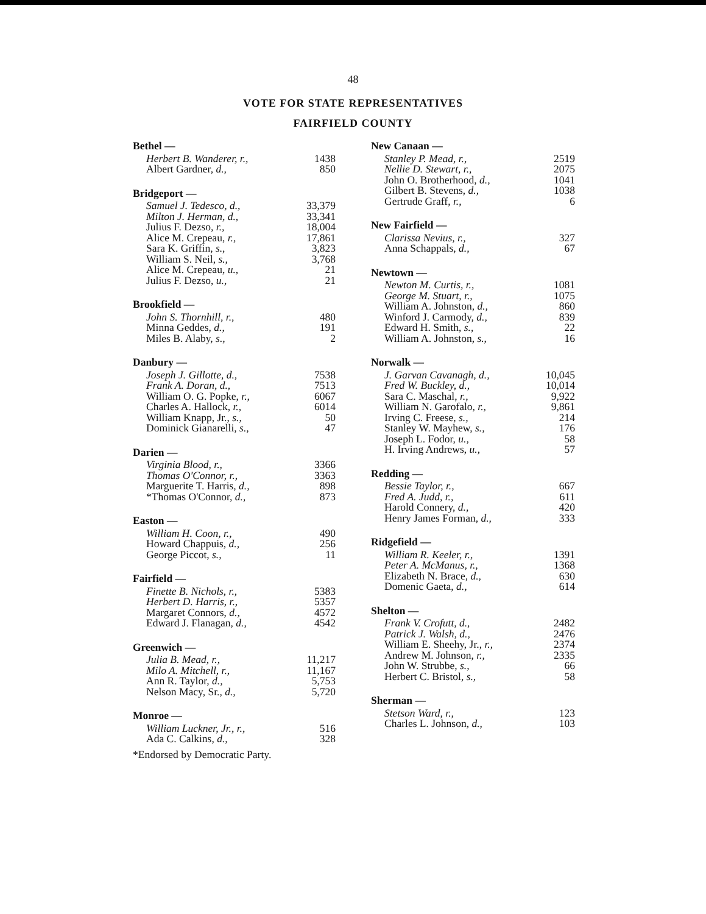48
VOTE FOR STATE REPRESENTATIVES
FAIRFIELD COUNTY
| Bethel — | |
| --- | --- |
| Herbert B. Wanderer, r., | 1438 |
| Albert Gardner, d., | 850 |
| Bridgeport — | |
| --- | --- |
| Samuel J. Tedesco, d., | 33,379 |
| Milton J. Herman, d., | 33,341 |
| Julius F. Dezso, r., | 18,004 |
| Alice M. Crepeau, r., | 17,861 |
| Sara K. Griffin, s., | 3,823 |
| William S. Neil, s., | 3,768 |
| Alice M. Crepeau, u., | 21 |
| Julius F. Dezso, u., | 21 |
| Brookfield — | |
| --- | --- |
| John S. Thornhill, r., | 480 |
| Minna Geddes, d., | 191 |
| Miles B. Alaby, s., | 2 |
| Danbury — | |
| --- | --- |
| Joseph J. Gillotte, d., | 7538 |
| Frank A. Doran, d., | 7513 |
| William O. G. Popke, r., | 6067 |
| Charles A. Hallock, r., | 6014 |
| William Knapp, Jr., s., | 50 |
| Dominick Gianarelli, s., | 47 |
| Darien — | |
| --- | --- |
| Virginia Blood, r., | 3366 |
| Thomas O'Connor, r., | 3363 |
| Marguerite T. Harris, d., | 898 |
| *Thomas O'Connor, d., | 873 |
| Easton — | |
| --- | --- |
| William H. Coon, r., | 490 |
| Howard Chappuis, d., | 256 |
| George Piccot, s., | 11 |
| Fairfield — | |
| --- | --- |
| Finette B. Nichols, r., | 5383 |
| Herbert D. Harris, r., | 5357 |
| Margaret Connors, d., | 4572 |
| Edward J. Flanagan, d., | 4542 |
| Greenwich — | |
| --- | --- |
| Julia B. Mead, r., | 11,217 |
| Milo A. Mitchell, r., | 11,167 |
| Ann R. Taylor, d., | 5,753 |
| Nelson Macy, Sr., d., | 5,720 |
| Monroe — | |
| --- | --- |
| William Luckner, Jr., r., | 516 |
| Ada C. Calkins, d., | 328 |
*Endorsed by Democratic Party.
| New Canaan — | |
| --- | --- |
| Stanley P. Mead, r., | 2519 |
| Nellie D. Stewart, r., | 2075 |
| John O. Brotherhood, d., | 1041 |
| Gilbert B. Stevens, d., | 1038 |
| Gertrude Graff, r., | 6 |
| New Fairfield — | |
| --- | --- |
| Clarissa Nevius, r., | 327 |
| Anna Schappals, d., | 67 |
| Newtown — | |
| --- | --- |
| Newton M. Curtis, r., | 1081 |
| George M. Stuart, r., | 1075 |
| William A. Johnston, d., | 860 |
| Winford J. Carmody, d., | 839 |
| Edward H. Smith, s., | 22 |
| William A. Johnston, s., | 16 |
| Norwalk — | |
| --- | --- |
| J. Garvan Cavanagh, d., | 10,045 |
| Fred W. Buckley, d., | 10,014 |
| Sara C. Maschal, r., | 9,922 |
| William N. Garofalo, r., | 9,861 |
| Irving C. Freese, s., | 214 |
| Stanley W. Mayhew, s., | 176 |
| Joseph L. Fodor, u., | 58 |
| H. Irving Andrews, u., | 57 |
| Redding — | |
| --- | --- |
| Bessie Taylor, r., | 667 |
| Fred A. Judd, r., | 611 |
| Harold Connery, d., | 420 |
| Henry James Forman, d., | 333 |
| Ridgefield — | |
| --- | --- |
| William R. Keeler, r., | 1391 |
| Peter A. McManus, r., | 1368 |
| Elizabeth N. Brace, d., | 630 |
| Domenic Gaeta, d., | 614 |
| Shelton — | |
| --- | --- |
| Frank V. Crofutt, d., | 2482 |
| Patrick J. Walsh, d., | 2476 |
| William E. Sheehy, Jr., r., | 2374 |
| Andrew M. Johnson, r., | 2335 |
| John W. Strubbe, s., | 66 |
| Herbert C. Bristol, s., | 58 |
| Sherman — | |
| --- | --- |
| Stetson Ward, r., | 123 |
| Charles L. Johnson, d., | 103 |